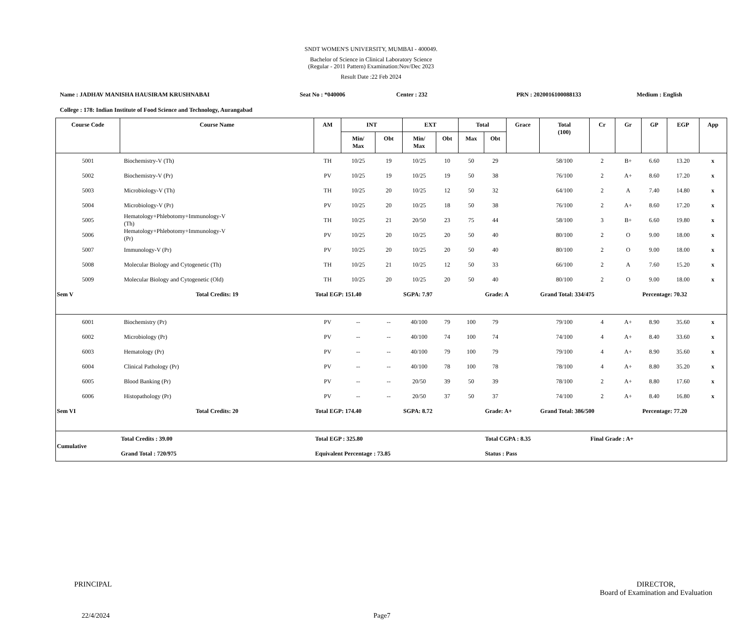SNDT WOMEN'S UNIVERSITY, MUMBAI - 400049.
Bachelor of Science in Clinical Laboratory Science
(Regular - 2011 Pattern) Examination:Nov/Dec 2023
Result Date :22 Feb 2024
Name : JADHAV MANISHA HAUSIRAM KRUSHNABAI Seat No : *040006 Center : 232 PRN : 2020016100088133 Medium : English
College : 178: Indian Institute of Food Science and Technology, Aurangabad
| Course Code | Course Name | AM | INT | | EXT | | Total | | Grace | Total (100) | Cr | Gr | GP | EGP | App |
| --- | --- | --- | --- | --- | --- | --- | --- | --- | --- | --- | --- | --- | --- | --- | --- |
| | | | Min/ Max | Obt | Min/ Max | Obt | Max | Obt | | | | | | | |
| 5001 | Biochemistry-V (Th) | TH | 10/25 | 19 | 10/25 | 10 | 50 | 29 | | 58/100 | 2 | B+ | 6.60 | 13.20 | x |
| 5002 | Biochemistry-V (Pr) | PV | 10/25 | 19 | 10/25 | 19 | 50 | 38 | | 76/100 | 2 | A+ | 8.60 | 17.20 | x |
| 5003 | Microbiology-V (Th) | TH | 10/25 | 20 | 10/25 | 12 | 50 | 32 | | 64/100 | 2 | A | 7.40 | 14.80 | x |
| 5004 | Microbiology-V (Pr) | PV | 10/25 | 20 | 10/25 | 18 | 50 | 38 | | 76/100 | 2 | A+ | 8.60 | 17.20 | x |
| 5005 | Hematology+Phlebotomy+Immunology-V (Th) | TH | 10/25 | 21 | 20/50 | 23 | 75 | 44 | | 58/100 | 3 | B+ | 6.60 | 19.80 | x |
| 5006 | Hematology+Phlebotomy+Immunology-V (Pr) | PV | 10/25 | 20 | 10/25 | 20 | 50 | 40 | | 80/100 | 2 | O | 9.00 | 18.00 | x |
| 5007 | Immunology-V (Pr) | PV | 10/25 | 20 | 10/25 | 20 | 50 | 40 | | 80/100 | 2 | O | 9.00 | 18.00 | x |
| 5008 | Molecular Biology and Cytogenetic (Th) | TH | 10/25 | 21 | 10/25 | 12 | 50 | 33 | | 66/100 | 2 | A | 7.60 | 15.20 | x |
| 5009 | Molecular Biology and Cytogenetic (Old) | TH | 10/25 | 20 | 10/25 | 20 | 50 | 40 | | 80/100 | 2 | O | 9.00 | 18.00 | x |
| Sem V | Total Credits: 19 | Total EGP: 151.40 | | | SGPA: 7.97 | | | Grade: A | | Grand Total: 334/475 | | | Percentage: 70.32 | | |
| 6001 | Biochemistry (Pr) | PV | -- | -- | 40/100 | 79 | 100 | 79 | | 79/100 | 4 | A+ | 8.90 | 35.60 | x |
| 6002 | Microbiology (Pr) | PV | -- | -- | 40/100 | 74 | 100 | 74 | | 74/100 | 4 | A+ | 8.40 | 33.60 | x |
| 6003 | Hematology (Pr) | PV | -- | -- | 40/100 | 79 | 100 | 79 | | 79/100 | 4 | A+ | 8.90 | 35.60 | x |
| 6004 | Clinical Pathology (Pr) | PV | -- | -- | 40/100 | 78 | 100 | 78 | | 78/100 | 4 | A+ | 8.80 | 35.20 | x |
| 6005 | Blood Banking (Pr) | PV | -- | -- | 20/50 | 39 | 50 | 39 | | 78/100 | 2 | A+ | 8.80 | 17.60 | x |
| 6006 | Histopathology (Pr) | PV | -- | -- | 20/50 | 37 | 50 | 37 | | 74/100 | 2 | A+ | 8.40 | 16.80 | x |
| Sem VI | Total Credits: 20 | Total EGP: 174.40 | | | SGPA: 8.72 | | | Grade: A+ | | Grand Total: 386/500 | | | Percentage: 77.20 | | |
| Cumulative | Total Credits : 39.00 | Total EGP : 325.80 | | | | | | Total CGPA : 8.35 | | | Final Grade : A+ | | | | |
| | Grand Total : 720/975 | Equivalent Percentage : 73.85 | | | | | | Status : Pass | | | | | | | |
PRINCIPAL DIRECTOR,
Board of Examination and Evaluation
22/4/2024 Page7